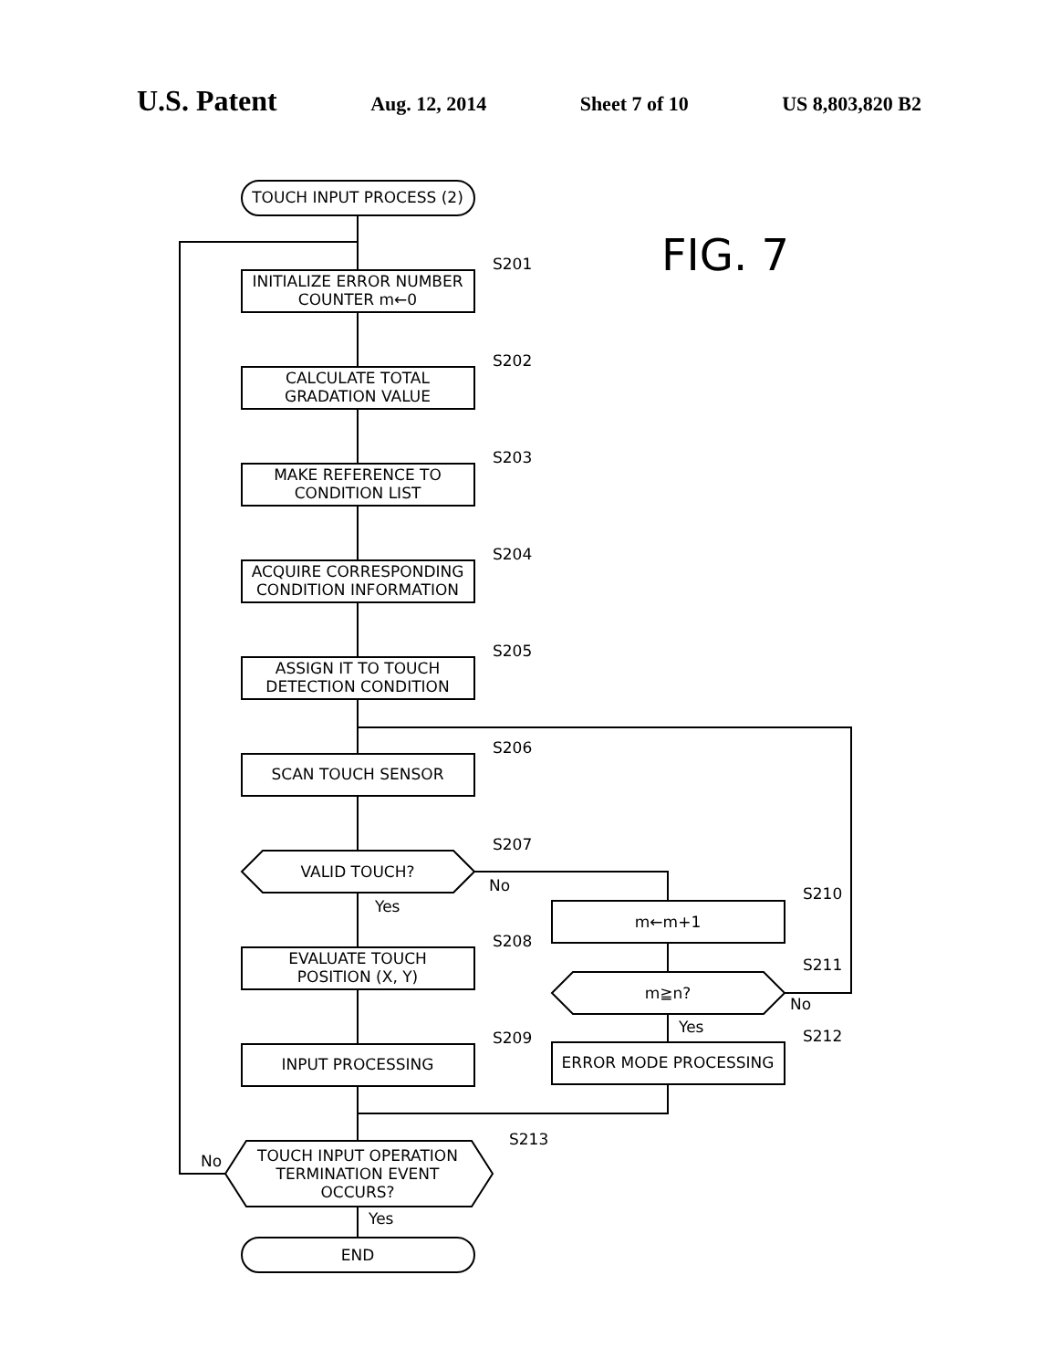U.S. Patent Aug. 12, 2014 Sheet 7 of 10 US 8,803,820 B2
TOUCH INPUT PROCESS (2)
INITIALIZE ERROR NUMBER
COUNTER m←0
CALCULATE TOTAL
GRADATION VALUE
MAKE REFERENCE TO
CONDITION LIST
ACQUIRE CORRESPONDING
CONDITION INFORMATION
ASSIGN IT TO TOUCH
DETECTION CONDITION
SCAN TOUCH SENSOR
VALID TOUCH?
EVALUATE TOUCH
POSITION (X, Y)
INPUT PROCESSING
m←m+1
m≧n?
ERROR MODE PROCESSING
TOUCH INPUT OPERATION
TERMINATION EVENT
OCCURS?
END
FIG. 7
S201
S202
S203
S204
S205
S206
S207
S208
S209
S210
S211
S212
S213
No
Yes
No
Yes
No
Yes